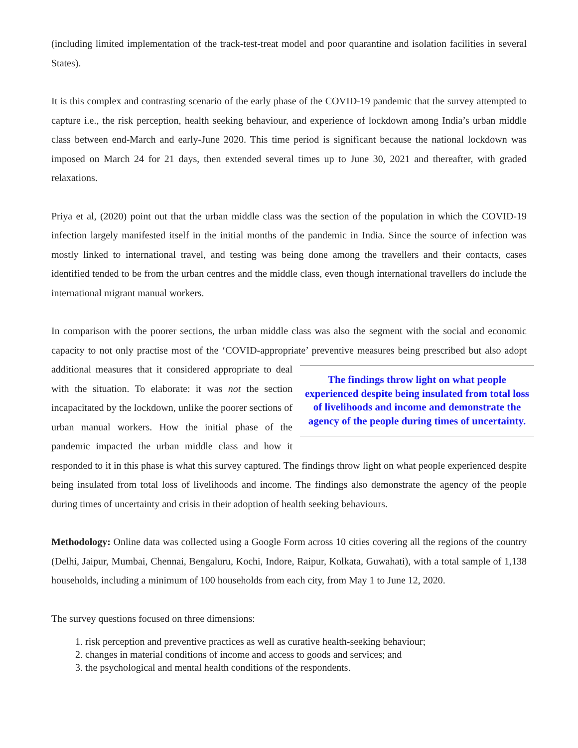(including limited implementation of the track-test-treat model and poor quarantine and isolation facilities in several States).
It is this complex and contrasting scenario of the early phase of the COVID-19 pandemic that the survey attempted to capture i.e., the risk perception, health seeking behaviour, and experience of lockdown among India’s urban middle class between end-March and early-June 2020. This time period is significant because the national lockdown was imposed on March 24 for 21 days, then extended several times up to June 30, 2021 and thereafter, with graded relaxations.
Priya et al, (2020) point out that the urban middle class was the section of the population in which the COVID-19 infection largely manifested itself in the initial months of the pandemic in India. Since the source of infection was mostly linked to international travel, and testing was being done among the travellers and their contacts, cases identified tended to be from the urban centres and the middle class, even though international travellers do include the international migrant manual workers.
In comparison with the poorer sections, the urban middle class was also the segment with the social and economic capacity to not only practise most of the ‘COVID-appropriate’ preventive measures being prescribed but also adopt additional measures that
The findings throw light on what people experienced despite being insulated from total loss of livelihoods and income and demonstrate the agency of the people during times of uncertainty.
it considered appropriate to deal with the situation. To elaborate: it was not the section incapacitated by the lockdown, unlike the poorer sections of urban manual workers. How the initial phase of the pandemic impacted the urban middle class and how it responded to it in this phase is what this survey captured. The findings throw light on what people experienced despite being insulated from total loss of livelihoods and income. The findings also demonstrate the agency of the people during times of uncertainty and crisis in their adoption of health seeking behaviours.
Methodology: Online data was collected using a Google Form across 10 cities covering all the regions of the country (Delhi, Jaipur, Mumbai, Chennai, Bengaluru, Kochi, Indore, Raipur, Kolkata, Guwahati), with a total sample of 1,138 households, including a minimum of 100 households from each city, from May 1 to June 12, 2020.
The survey questions focused on three dimensions:
1. risk perception and preventive practices as well as curative health-seeking behaviour;
2. changes in material conditions of income and access to goods and services; and
3. the psychological and mental health conditions of the respondents.